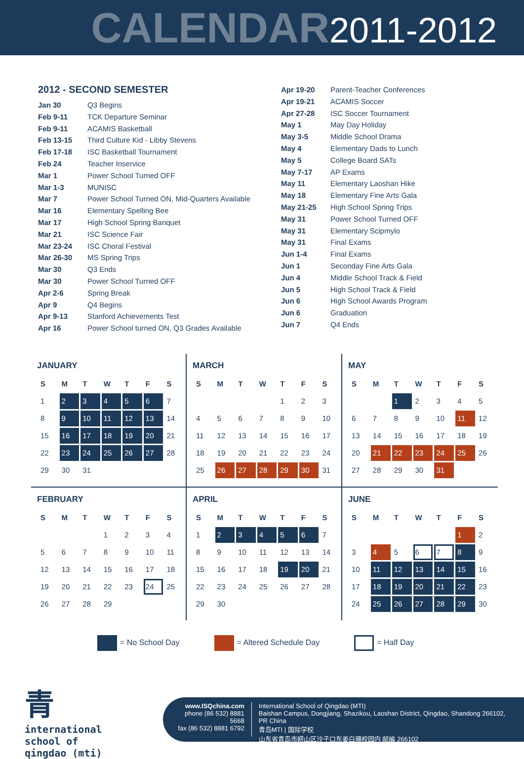CALENDAR 2011-2012
2012 - SECOND SEMESTER
Jan 30 Q3 Begins
Feb 9-11 TCK Departure Seminar
Feb 9-11 ACAMIS Basketball
Feb 13-15 Third Culture Kid - Libby Stevens
Feb 17-18 ISC Basketball Tournament
Feb 24 Teacher Inservice
Mar 1 Power School Turned OFF
Mar 1-3 MUNISC
Mar 7 Power School Turned ON, Mid-Quarters Available
Mar 16 Elementary Spelling Bee
Mar 17 High School Spring Banquet
Mar 21 ISC Science Fair
Mar 23-24 ISC Choral Festival
Mar 26-30 MS Spring Trips
Mar 30 Q3 Ends
Mar 30 Power School Turned OFF
Apr 2-6 Spring Break
Apr 9 Q4 Begins
Apr 9-13 Stanford Achievements Test
Apr 16 Power School turned ON, Q3 Grades Available
Apr 19-20 Parent-Teacher Conferences
Apr 19-21 ACAMIS Soccer
Apr 27-28 ISC Soccer Tournament
May 1 May Day Holiday
May 3-5 Middle School Drama
May 4 Elementary Dads to Lunch
May 5 College Board SATs
May 7-17 AP Exams
May 11 Elementary Laoshan Hike
May 18 Elementary Fine Arts Gala
May 21-25 High School Spring Trips
May 31 Power School Turned OFF
May 31 Elementary Scipmylo
May 31 Final Exams
Jun 1-4 Final Exams
Jun 1 Seconday Fine Arts Gala
Jun 4 Middle School Track & Field
Jun 5 High School Track & Field
Jun 6 High School Awards Program
Jun 6 Graduation
Jun 7 Q4 Ends
JANUARY
| S | M | T | W | T | F | S |
| --- | --- | --- | --- | --- | --- | --- |
| 1 | 2 | 3 | 4 | 5 | 6 | 7 |
| 8 | 9 | 10 | 11 | 12 | 13 | 14 |
| 15 | 16 | 17 | 18 | 19 | 20 | 21 |
| 22 | 23 | 24 | 25 | 26 | 27 | 28 |
| 29 | 30 | 31 | | | | |
MARCH
| S | M | T | W | T | F | S |
| --- | --- | --- | --- | --- | --- | --- |
| | | | | 1 | 2 | 3 |
| 4 | 5 | 6 | 7 | 8 | 9 | 10 |
| 11 | 12 | 13 | 14 | 15 | 16 | 17 |
| 18 | 19 | 20 | 21 | 22 | 23 | 24 |
| 25 | 26 | 27 | 28 | 29 | 30 | 31 |
MAY
| S | M | T | W | T | F | S |
| --- | --- | --- | --- | --- | --- | --- |
| | | 1 | 2 | 3 | 4 | 5 |
| 6 | 7 | 8 | 9 | 10 | 11 | 12 |
| 13 | 14 | 15 | 16 | 17 | 18 | 19 |
| 20 | 21 | 22 | 23 | 24 | 25 | 26 |
| 27 | 28 | 29 | 30 | 31 | | |
FEBRUARY
| S | M | T | W | T | F | S |
| --- | --- | --- | --- | --- | --- | --- |
| | | | 1 | 2 | 3 | 4 |
| 5 | 6 | 7 | 8 | 9 | 10 | 11 |
| 12 | 13 | 14 | 15 | 16 | 17 | 18 |
| 19 | 20 | 21 | 22 | 23 | 24 | 25 |
| 26 | 27 | 28 | 29 | | | |
APRIL
| S | M | T | W | T | F | S |
| --- | --- | --- | --- | --- | --- | --- |
| 1 | 2 | 3 | 4 | 5 | 6 | 7 |
| 8 | 9 | 10 | 11 | 12 | 13 | 14 |
| 15 | 16 | 17 | 18 | 19 | 20 | 21 |
| 22 | 23 | 24 | 25 | 26 | 27 | 28 |
| 29 | 30 | | | | | |
JUNE
| S | M | T | W | T | F | S |
| --- | --- | --- | --- | --- | --- | --- |
| | | | | | 1 | 2 |
| 3 | 4 | 5 | 6 | 7 | 8 | 9 |
| 10 | 11 | 12 | 13 | 14 | 15 | 16 |
| 17 | 18 | 19 | 20 | 21 | 22 | 23 |
| 24 | 25 | 26 | 27 | 28 | 29 | 30 |
= No School Day = Altered Schedule Day = Half Day
青
international
school of
qingdao (mti)
www.ISQchina.com
phone (86 532) 8881 5668
fax (86 532) 8881 6792
International School of Qingdao (MTI)
Baishan Campus, Dongjiang, Shazikou, Laoshan District, Qingdao, Shandong 266102, PR China
青岛MTI | 国际学校
山东省青岛市崂山区沙子口东姜白珊校园内 邮编 266102